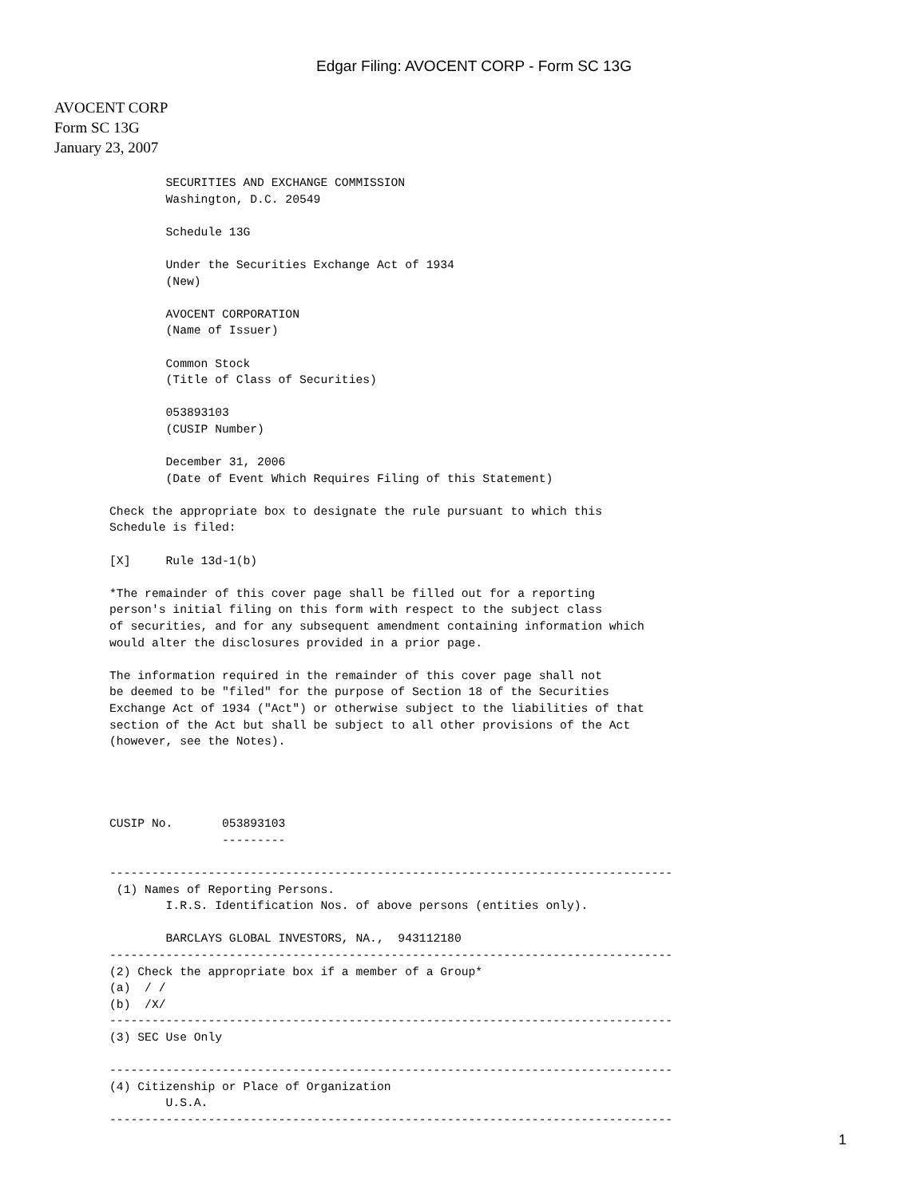Edgar Filing: AVOCENT CORP - Form SC 13G
AVOCENT CORP
Form SC 13G
January 23, 2007
        SECURITIES AND EXCHANGE COMMISSION
        Washington, D.C. 20549

        Schedule 13G

        Under the Securities Exchange Act of 1934
        (New)

        AVOCENT CORPORATION
        (Name of Issuer)

        Common Stock
        (Title of Class of Securities)

        053893103
        (CUSIP Number)

        December 31, 2006
        (Date of Event Which Requires Filing of this Statement)

Check the appropriate box to designate the rule pursuant to which this
Schedule is filed:

[X]     Rule 13d-1(b)

*The remainder of this cover page shall be filled out for a reporting
person's initial filing on this form with respect to the subject class
of securities, and for any subsequent amendment containing information which
would alter the disclosures provided in a prior page.

The information required in the remainder of this cover page shall not
be deemed to be "filed" for the purpose of Section 18 of the Securities
Exchange Act of 1934 ("Act") or otherwise subject to the liabilities of that
section of the Act but shall be subject to all other provisions of the Act
(however, see the Notes).




CUSIP No.       053893103
                ---------

--------------------------------------------------------------------------------
 (1) Names of Reporting Persons.
        I.R.S. Identification Nos. of above persons (entities only).

        BARCLAYS GLOBAL INVESTORS, NA.,  943112180
--------------------------------------------------------------------------------
(2) Check the appropriate box if a member of a Group*
(a)  / /
(b)  /X/
--------------------------------------------------------------------------------
(3) SEC Use Only

--------------------------------------------------------------------------------
(4) Citizenship or Place of Organization
        U.S.A.
--------------------------------------------------------------------------------
1